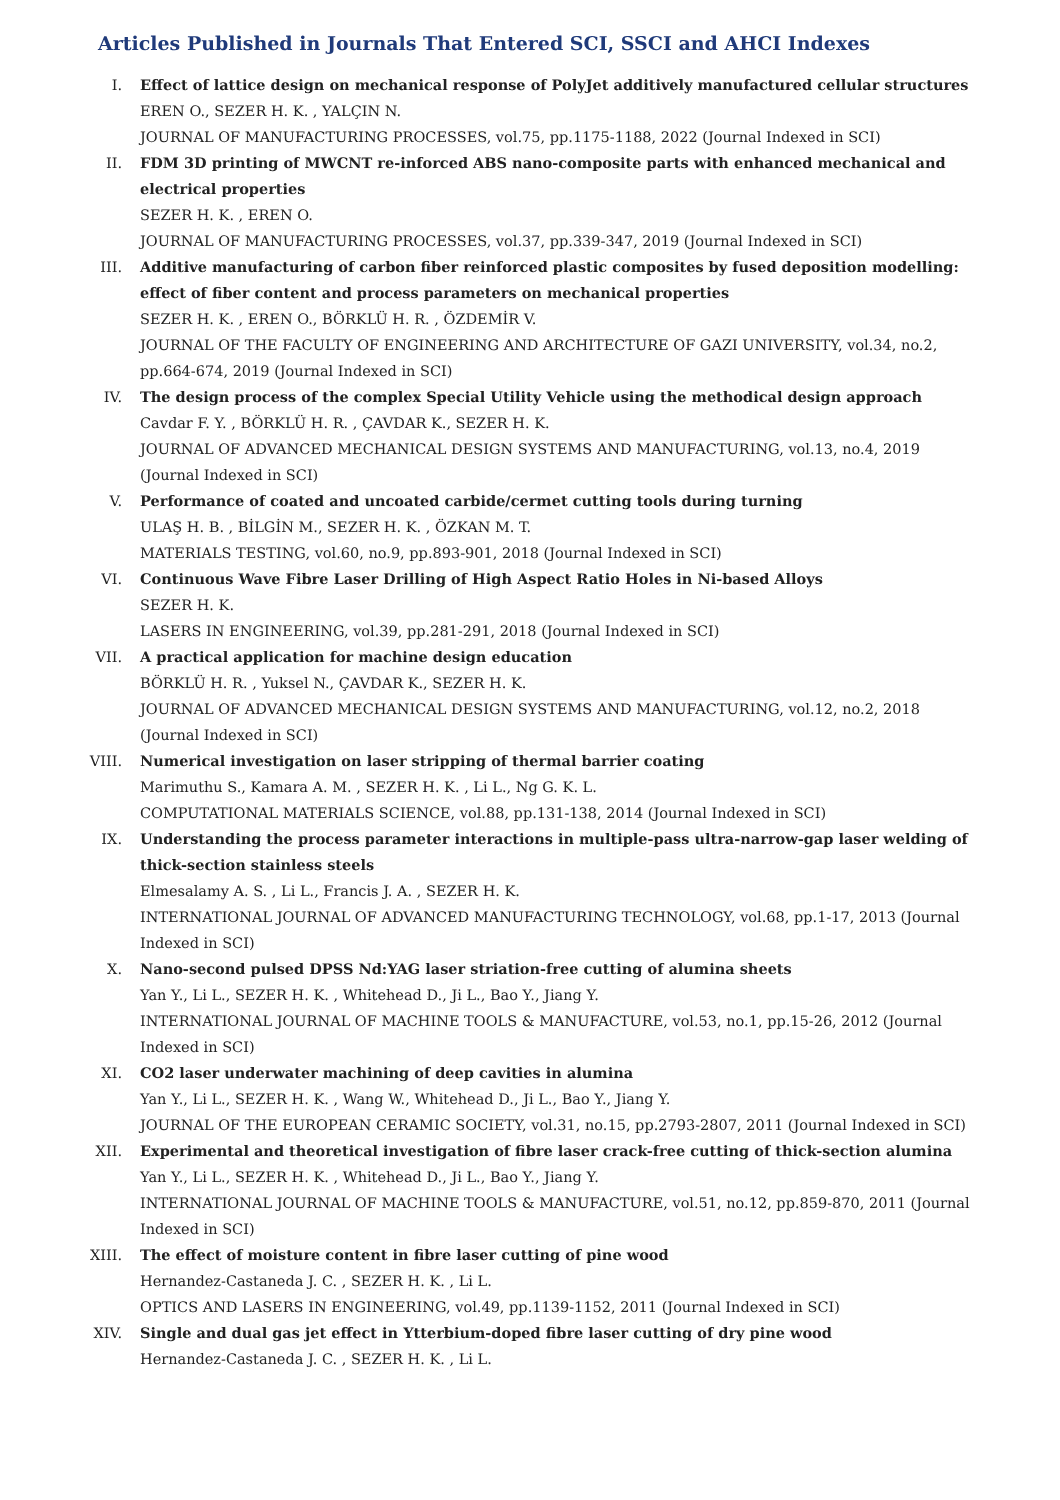Articles Published in Journals That Entered SCI, SSCI and AHCI Indexes
I. Effect of lattice design on mechanical response of PolyJet additively manufactured cellular structures
EREN O., SEZER H. K. , YALÇIN N.
JOURNAL OF MANUFACTURING PROCESSES, vol.75, pp.1175-1188, 2022 (Journal Indexed in SCI)
II. FDM 3D printing of MWCNT re-inforced ABS nano-composite parts with enhanced mechanical and electrical properties
SEZER H. K. , EREN O.
JOURNAL OF MANUFACTURING PROCESSES, vol.37, pp.339-347, 2019 (Journal Indexed in SCI)
III. Additive manufacturing of carbon fiber reinforced plastic composites by fused deposition modelling: effect of fiber content and process parameters on mechanical properties
SEZER H. K. , EREN O., BÖRKLÜ H. R. , ÖZDEMİR V.
JOURNAL OF THE FACULTY OF ENGINEERING AND ARCHITECTURE OF GAZI UNIVERSITY, vol.34, no.2, pp.664-674, 2019 (Journal Indexed in SCI)
IV. The design process of the complex Special Utility Vehicle using the methodical design approach
Cavdar F. Y. , BÖRKLÜ H. R. , ÇAVDAR K., SEZER H. K.
JOURNAL OF ADVANCED MECHANICAL DESIGN SYSTEMS AND MANUFACTURING, vol.13, no.4, 2019 (Journal Indexed in SCI)
V. Performance of coated and uncoated carbide/cermet cutting tools during turning
ULAŞ H. B. , BİLGİN M., SEZER H. K. , ÖZKAN M. T.
MATERIALS TESTING, vol.60, no.9, pp.893-901, 2018 (Journal Indexed in SCI)
VI. Continuous Wave Fibre Laser Drilling of High Aspect Ratio Holes in Ni-based Alloys
SEZER H. K.
LASERS IN ENGINEERING, vol.39, pp.281-291, 2018 (Journal Indexed in SCI)
VII. A practical application for machine design education
BÖRKLÜ H. R. , Yuksel N., ÇAVDAR K., SEZER H. K.
JOURNAL OF ADVANCED MECHANICAL DESIGN SYSTEMS AND MANUFACTURING, vol.12, no.2, 2018 (Journal Indexed in SCI)
VIII. Numerical investigation on laser stripping of thermal barrier coating
Marimuthu S., Kamara A. M. , SEZER H. K. , Li L., Ng G. K. L.
COMPUTATIONAL MATERIALS SCIENCE, vol.88, pp.131-138, 2014 (Journal Indexed in SCI)
IX. Understanding the process parameter interactions in multiple-pass ultra-narrow-gap laser welding of thick-section stainless steels
Elmesalamy A. S. , Li L., Francis J. A. , SEZER H. K.
INTERNATIONAL JOURNAL OF ADVANCED MANUFACTURING TECHNOLOGY, vol.68, pp.1-17, 2013 (Journal Indexed in SCI)
X. Nano-second pulsed DPSS Nd:YAG laser striation-free cutting of alumina sheets
Yan Y., Li L., SEZER H. K. , Whitehead D., Ji L., Bao Y., Jiang Y.
INTERNATIONAL JOURNAL OF MACHINE TOOLS & MANUFACTURE, vol.53, no.1, pp.15-26, 2012 (Journal Indexed in SCI)
XI. CO2 laser underwater machining of deep cavities in alumina
Yan Y., Li L., SEZER H. K. , Wang W., Whitehead D., Ji L., Bao Y., Jiang Y.
JOURNAL OF THE EUROPEAN CERAMIC SOCIETY, vol.31, no.15, pp.2793-2807, 2011 (Journal Indexed in SCI)
XII. Experimental and theoretical investigation of fibre laser crack-free cutting of thick-section alumina
Yan Y., Li L., SEZER H. K. , Whitehead D., Ji L., Bao Y., Jiang Y.
INTERNATIONAL JOURNAL OF MACHINE TOOLS & MANUFACTURE, vol.51, no.12, pp.859-870, 2011 (Journal Indexed in SCI)
XIII. The effect of moisture content in fibre laser cutting of pine wood
Hernandez-Castaneda J. C. , SEZER H. K. , Li L.
OPTICS AND LASERS IN ENGINEERING, vol.49, pp.1139-1152, 2011 (Journal Indexed in SCI)
XIV. Single and dual gas jet effect in Ytterbium-doped fibre laser cutting of dry pine wood
Hernandez-Castaneda J. C. , SEZER H. K. , Li L.